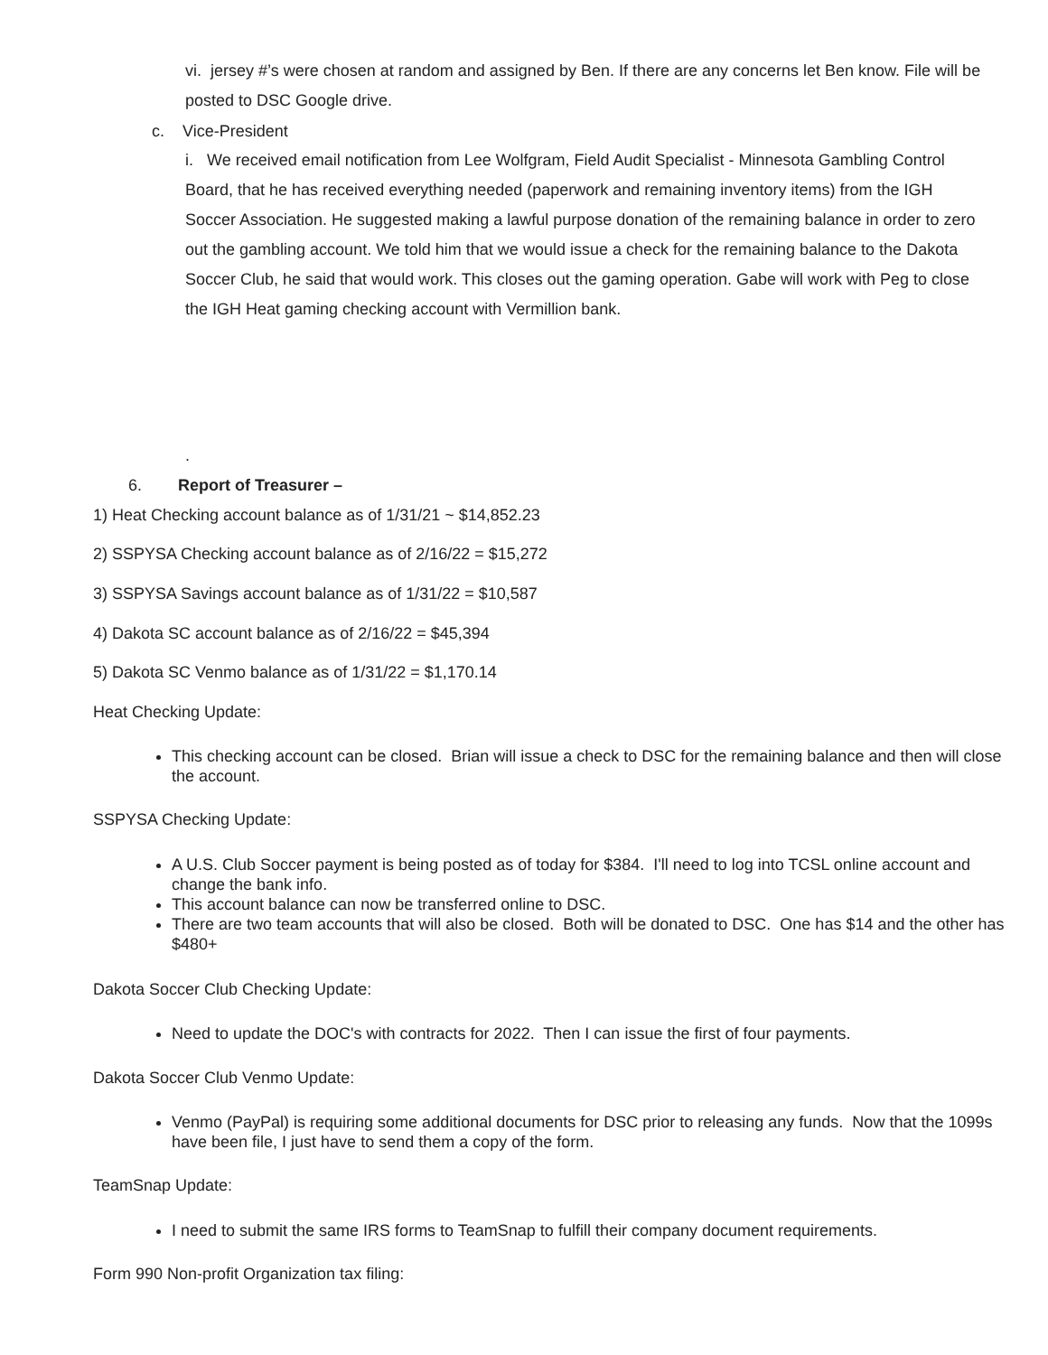vi. jersey #’s were chosen at random and assigned by Ben. If there are any concerns let Ben know. File will be posted to DSC Google drive.
c. Vice-President
i. We received email notification from Lee Wolfgram, Field Audit Specialist - Minnesota Gambling Control Board, that he has received everything needed (paperwork and remaining inventory items) from the IGH Soccer Association. He suggested making a lawful purpose donation of the remaining balance in order to zero out the gambling account. We told him that we would issue a check for the remaining balance to the Dakota Soccer Club, he said that would work. This closes out the gaming operation. Gabe will work with Peg to close the IGH Heat gaming checking account with Vermillion bank.
.
6. Report of Treasurer –
1) Heat Checking account balance as of 1/31/21 ~ $14,852.23
2) SSPYSA Checking account balance as of 2/16/22 = $15,272
3) SSPYSA Savings account balance as of 1/31/22 = $10,587
4) Dakota SC account balance as of 2/16/22 = $45,394
5) Dakota SC Venmo balance as of 1/31/22 = $1,170.14
Heat Checking Update:
This checking account can be closed. Brian will issue a check to DSC for the remaining balance and then will close the account.
SSPYSA Checking Update:
A U.S. Club Soccer payment is being posted as of today for $384. I'll need to log into TCSL online account and change the bank info.
This account balance can now be transferred online to DSC.
There are two team accounts that will also be closed. Both will be donated to DSC. One has $14 and the other has $480+
Dakota Soccer Club Checking Update:
Need to update the DOC's with contracts for 2022. Then I can issue the first of four payments.
Dakota Soccer Club Venmo Update:
Venmo (PayPal) is requiring some additional documents for DSC prior to releasing any funds. Now that the 1099s have been file, I just have to send them a copy of the form.
TeamSnap Update:
I need to submit the same IRS forms to TeamSnap to fulfill their company document requirements.
Form 990 Non-profit Organization tax filing: